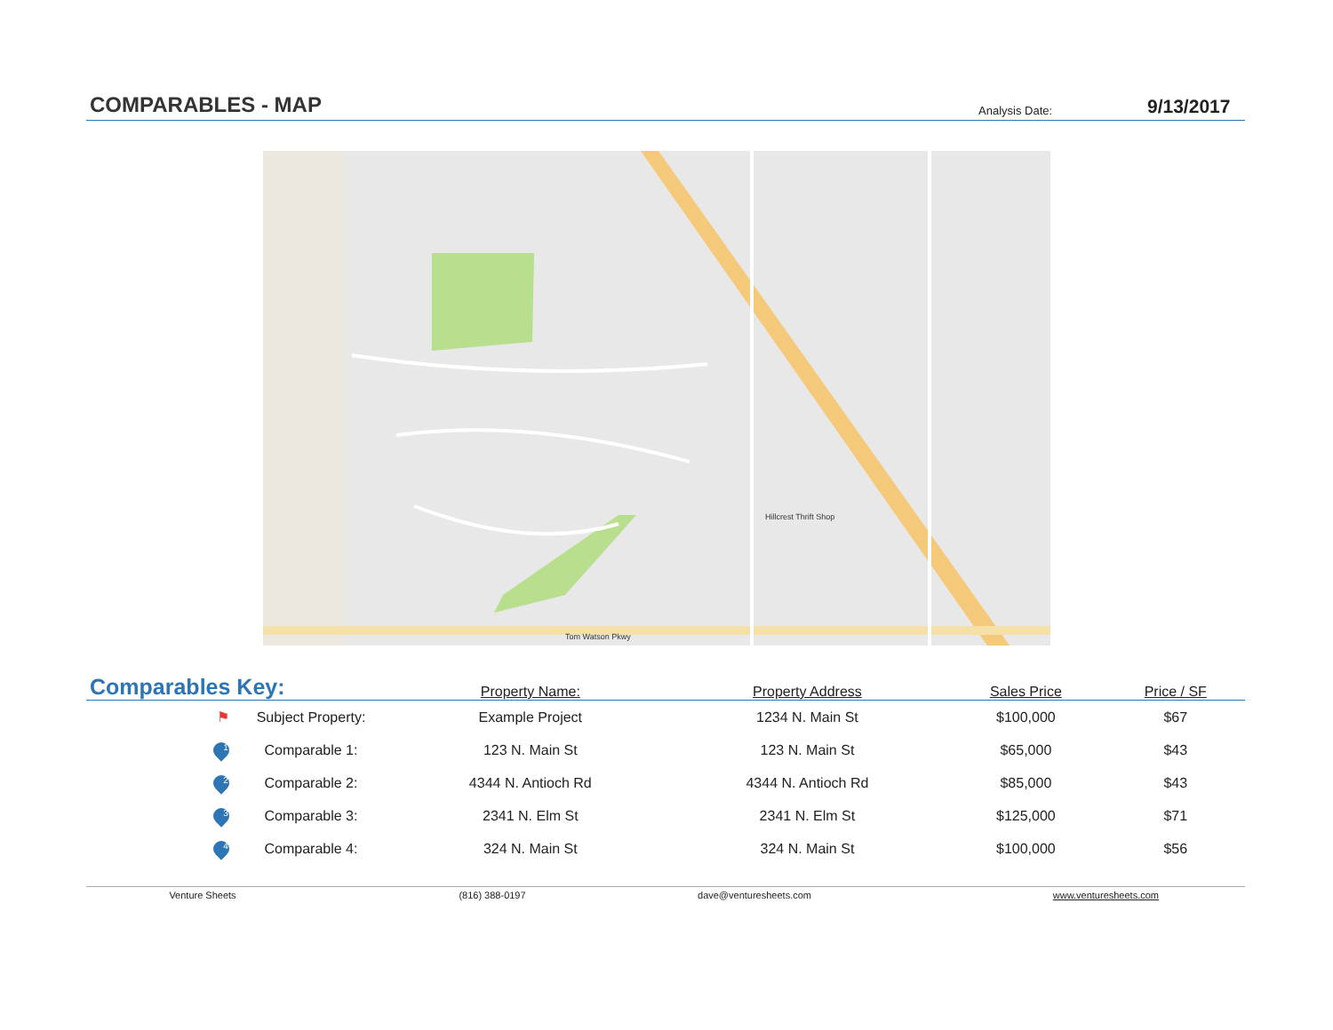COMPARABLES - MAP
Analysis Date:
9/13/2017
Hillcrest Thrift Shop
Tom Watson Pkwy
| Comparables Key: | | Property Name: | Property Address | Sales Price | Price / SF |
| --- | --- | --- | --- | --- | --- |
| ⚑ | Subject Property: | Example Project | 1234 N. Main St | $100,000 | $67 |
| 1 | Comparable 1: | 123 N. Main St | 123 N. Main St | $65,000 | $43 |
| 2 | Comparable 2: | 4344 N. Antioch Rd | 4344 N. Antioch Rd | $85,000 | $43 |
| 3 | Comparable 3: | 2341 N. Elm St | 2341 N. Elm St | $125,000 | $71 |
| 4 | Comparable 4: | 324 N. Main St | 324 N. Main St | $100,000 | $56 |
Venture Sheets (816) 388-0197 dave@venturesheets.com www.venturesheets.com